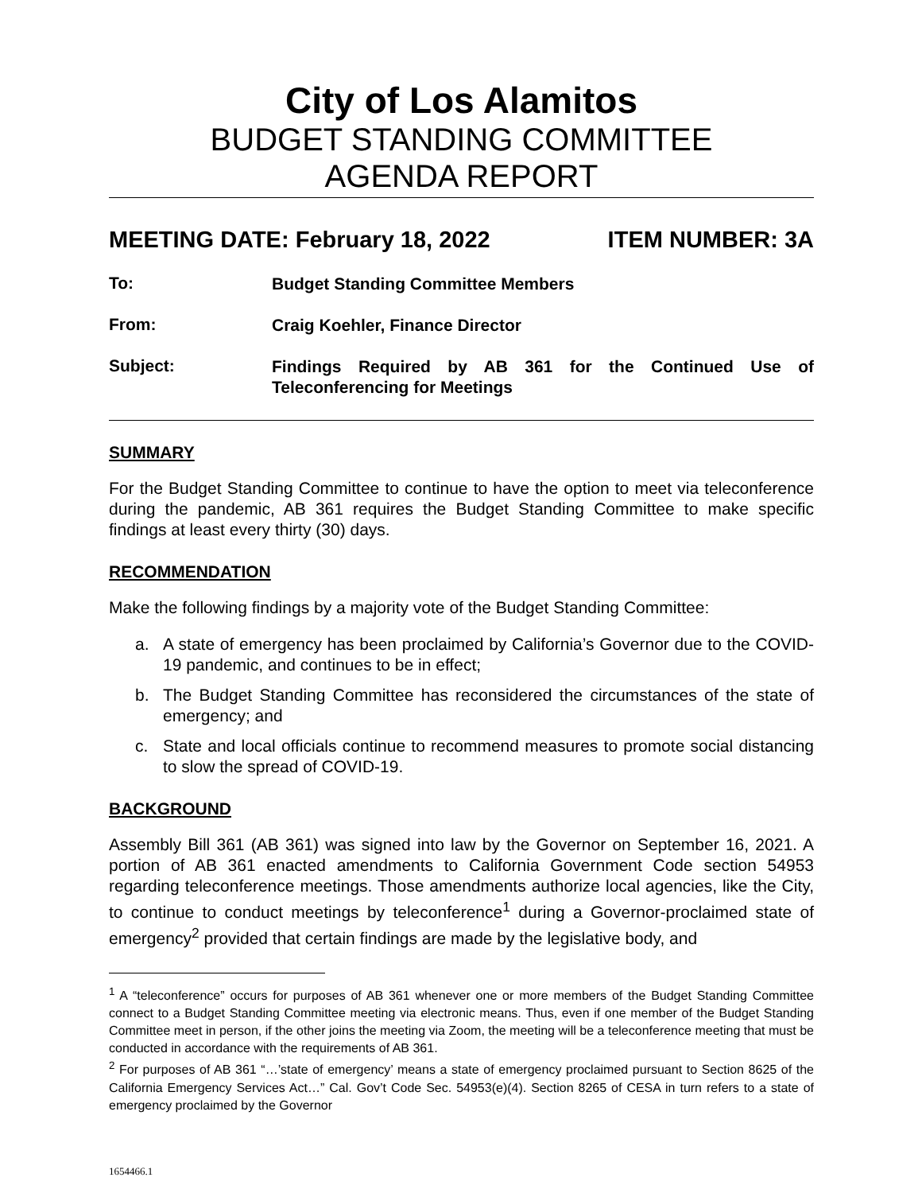City of Los Alamitos
BUDGET STANDING COMMITTEE
AGENDA REPORT
MEETING DATE: February 18, 2022 ITEM NUMBER: 3A
To:
Budget Standing Committee Members
From:
Craig Koehler, Finance Director
Subject:
Findings Required by AB 361 for the Continued Use of Teleconferencing for Meetings
SUMMARY
For the Budget Standing Committee to continue to have the option to meet via teleconference during the pandemic, AB 361 requires the Budget Standing Committee to make specific findings at least every thirty (30) days.
RECOMMENDATION
Make the following findings by a majority vote of the Budget Standing Committee:
a. A state of emergency has been proclaimed by California’s Governor due to the COVID-19 pandemic, and continues to be in effect;
b. The Budget Standing Committee has reconsidered the circumstances of the state of emergency; and
c. State and local officials continue to recommend measures to promote social distancing to slow the spread of COVID-19.
BACKGROUND
Assembly Bill 361 (AB 361) was signed into law by the Governor on September 16, 2021. A portion of AB 361 enacted amendments to California Government Code section 54953 regarding teleconference meetings. Those amendments authorize local agencies, like the City, to continue to conduct meetings by teleconference<sup>1</sup> during a Governor-proclaimed state of emergency<sup>2</sup> provided that certain findings are made by the legislative body, and
<sup>1</sup> A “teleconference” occurs for purposes of AB 361 whenever one or more members of the Budget Standing Committee connect to a Budget Standing Committee meeting via electronic means. Thus, even if one member of the Budget Standing Committee meet in person, if the other joins the meeting via Zoom, the meeting will be a teleconference meeting that must be conducted in accordance with the requirements of AB 361.
<sup>2</sup> For purposes of AB 361 “…’state of emergency’ means a state of emergency proclaimed pursuant to Section 8625 of the California Emergency Services Act…” Cal. Gov’t Code Sec. 54953(e)(4). Section 8265 of CESA in turn refers to a state of emergency proclaimed by the Governor
1654466.1